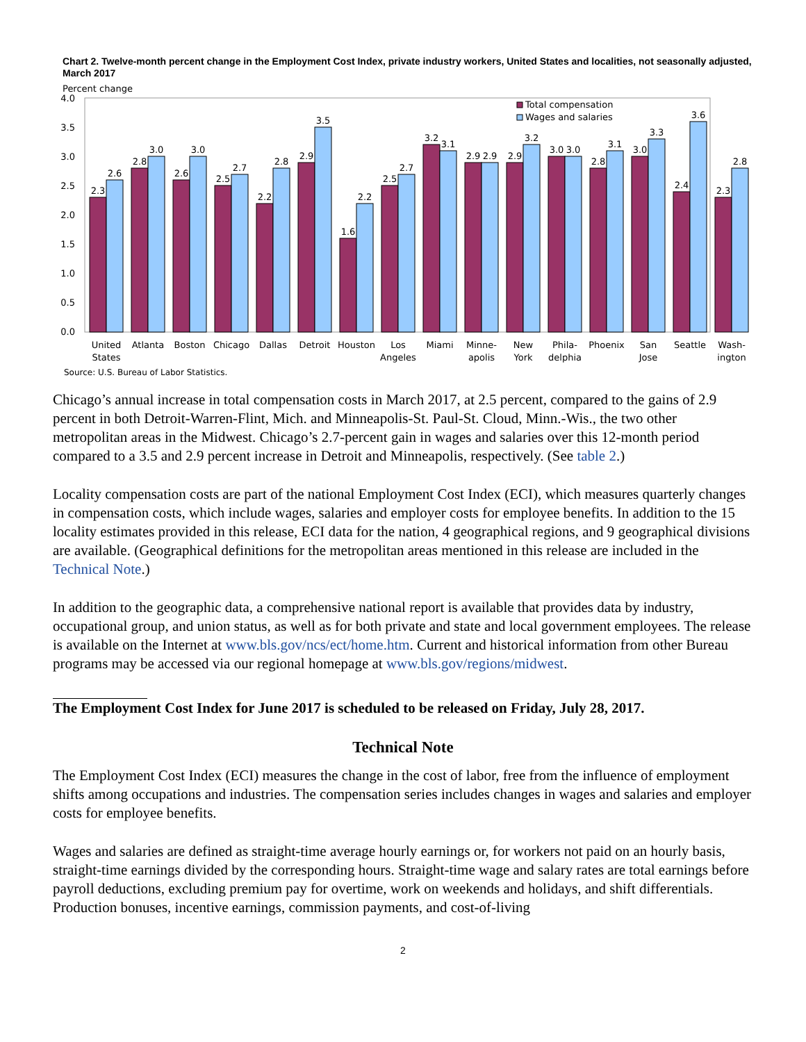Chart 2. Twelve-month percent change in the Employment Cost Index, private industry workers, United States and localities, not seasonally adjusted, March 2017
Percent change
4.0
3.5
3.0
2.5
2.0
1.5
1.0
0.5
0.0
2.3
2.6
2.8
3.0
2.6
3.0
2.5
2.7
2.2
2.8
2.9
3.5
1.6
2.2
2.5
2.7
3.2
3.1
2.9
2.9
2.9
3.2
3.0
3.0
2.8
3.1
3.0
3.3
2.4
3.6
2.3
2.8
United
States
Atlanta
Boston
Chicago
Dallas
Detroit
Houston
Los
Angeles
Miami
Minne-
apolis
New
York
Phila-
delphia
Phoenix
San
Jose
Seattle
Wash-
ington
Total compensation
Wages and salaries
Source: U.S. Bureau of Labor Statistics.
Chicago’s annual increase in total compensation costs in March 2017, at 2.5 percent, compared to the gains of 2.9 percent in both Detroit-Warren-Flint, Mich. and Minneapolis-St. Paul-St. Cloud, Minn.-Wis., the two other metropolitan areas in the Midwest. Chicago’s 2.7-percent gain in wages and salaries over this 12-month period compared to a 3.5 and 2.9 percent increase in Detroit and Minneapolis, respectively. (See table 2.)
Locality compensation costs are part of the national Employment Cost Index (ECI), which measures quarterly changes in compensation costs, which include wages, salaries and employer costs for employee benefits. In addition to the 15 locality estimates provided in this release, ECI data for the nation, 4 geographical regions, and 9 geographical divisions are available. (Geographical definitions for the metropolitan areas mentioned in this release are included in the Technical Note.)
In addition to the geographic data, a comprehensive national report is available that provides data by industry, occupational group, and union status, as well as for both private and state and local government employees. The release is available on the Internet at www.bls.gov/ncs/ect/home.htm. Current and historical information from other Bureau programs may be accessed via our regional homepage at www.bls.gov/regions/midwest.
The Employment Cost Index for June 2017 is scheduled to be released on Friday, July 28, 2017.
Technical Note
The Employment Cost Index (ECI) measures the change in the cost of labor, free from the influence of employment shifts among occupations and industries. The compensation series includes changes in wages and salaries and employer costs for employee benefits.
Wages and salaries are defined as straight-time average hourly earnings or, for workers not paid on an hourly basis, straight-time earnings divided by the corresponding hours. Straight-time wage and salary rates are total earnings before payroll deductions, excluding premium pay for overtime, work on weekends and holidays, and shift differentials. Production bonuses, incentive earnings, commission payments, and cost-of-living
2